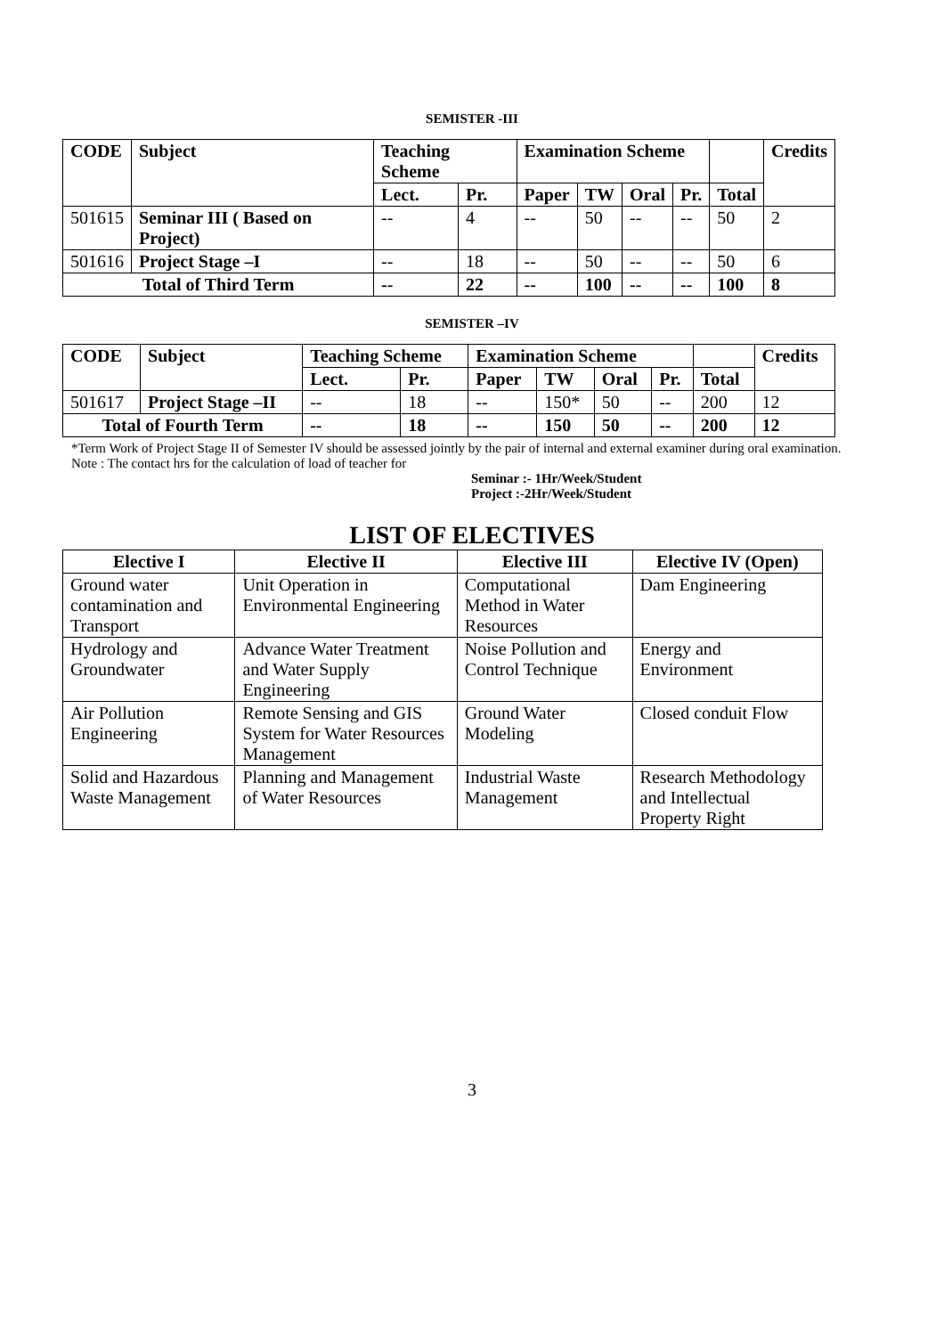SEMISTER -III
| CODE | Subject | Teaching Scheme | | Examination Scheme | | | | | Credits |
| --- | --- | --- | --- | --- | --- | --- | --- | --- | --- |
| | | Lect. | Pr. | Paper | TW | Oral | Pr. | Total | |
| 501615 | Seminar III ( Based on Project) | -- | 4 | -- | 50 | -- | -- | 50 | 2 |
| 501616 | Project Stage –I | -- | 18 | -- | 50 | -- | -- | 50 | 6 |
| Total of Third Term | | -- | 22 | -- | 100 | -- | -- | 100 | 8 |
SEMISTER –IV
| CODE | Subject | Teaching Scheme | | Examination Scheme | | | | | Credits |
| --- | --- | --- | --- | --- | --- | --- | --- | --- | --- |
| | | Lect. | Pr. | Paper | TW | Oral | Pr. | Total | |
| 501617 | Project Stage –II | -- | 18 | -- | 150* | 50 | -- | 200 | 12 |
| Total of Fourth Term | | -- | 18 | -- | 150 | 50 | -- | 200 | 12 |
*Term Work of Project Stage II of Semester IV should be assessed jointly by the pair of internal and external examiner during oral examination.
Note : The contact hrs for the calculation of load of teacher for
Seminar :- 1Hr/Week/Student
Project :-2Hr/Week/Student
LIST OF ELECTIVES
| Elective I | Elective II | Elective III | Elective IV (Open) |
| --- | --- | --- | --- |
| Ground water contamination and Transport | Unit Operation in Environmental Engineering | Computational Method in Water Resources | Dam Engineering |
| Hydrology and Groundwater | Advance Water Treatment and Water Supply Engineering | Noise Pollution and Control Technique | Energy and Environment |
| Air Pollution Engineering | Remote Sensing and GIS System for Water Resources Management | Ground Water Modeling | Closed conduit Flow |
| Solid and Hazardous Waste Management | Planning and Management of Water Resources | Industrial Waste Management | Research Methodology and Intellectual Property Right |
3